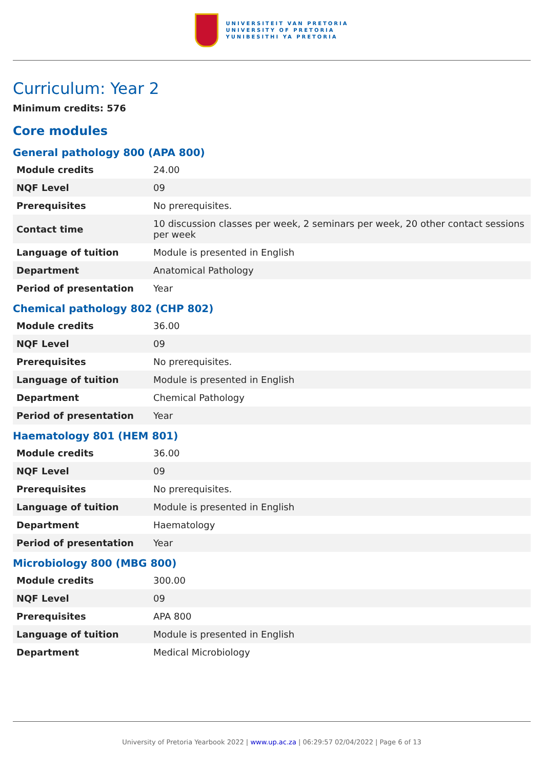UNIVERSITEIT VAN PRETORIA
UNIVERSITY OF PRETORIA
YUNIBESITHI YA PRETORIA
Curriculum: Year 2
Minimum credits: 576
Core modules
General pathology 800 (APA 800)
| Module credits | 24.00 |
| NQF Level | 09 |
| Prerequisites | No prerequisites. |
| Contact time | 10 discussion classes per week, 2 seminars per week, 20 other contact sessions per week |
| Language of tuition | Module is presented in English |
| Department | Anatomical Pathology |
| Period of presentation | Year |
Chemical pathology 802 (CHP 802)
| Module credits | 36.00 |
| NQF Level | 09 |
| Prerequisites | No prerequisites. |
| Language of tuition | Module is presented in English |
| Department | Chemical Pathology |
| Period of presentation | Year |
Haematology 801 (HEM 801)
| Module credits | 36.00 |
| NQF Level | 09 |
| Prerequisites | No prerequisites. |
| Language of tuition | Module is presented in English |
| Department | Haematology |
| Period of presentation | Year |
Microbiology 800 (MBG 800)
| Module credits | 300.00 |
| NQF Level | 09 |
| Prerequisites | APA 800 |
| Language of tuition | Module is presented in English |
| Department | Medical Microbiology |
University of Pretoria Yearbook 2022 | www.up.ac.za | 06:29:57 02/04/2022 | Page 6 of 13